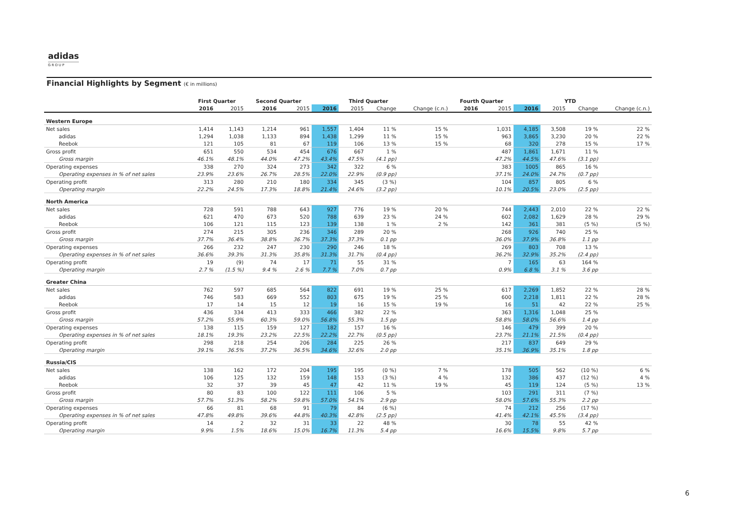adidas
GROUP
Financial Highlights by Segment (€ in millions)
| | First Quarter | | Second Quarter | | | Third Quarter | | | Fourth Quarter | | | YTD | | |
| --- | --- | --- | --- | --- | --- | --- | --- | --- | --- | --- | --- | --- | --- | --- |
| | 2016 | 2015 | 2016 | 2015 | 2016 | 2015 | Change | Change (c.n.) | 2016 | 2015 | 2016 | 2015 | Change | Change (c.n.) |
| Western Europe | | | | | | | | | | | | | | |
| Net sales | 1,414 | 1,143 | 1,214 | 961 | 1,557 | 1,404 | 11 % | 15 % | | 1,031 | 4,185 | 3,508 | 19 % | 22 % |
| adidas | 1,294 | 1,038 | 1,133 | 894 | 1,438 | 1,299 | 11 % | 15 % | | 963 | 3,865 | 3,230 | 20 % | 22 % |
| Reebok | 121 | 105 | 81 | 67 | 119 | 106 | 13 % | 15 % | | 68 | 320 | 278 | 15 % | 17 % |
| Gross profit | 651 | 550 | 534 | 454 | 676 | 667 | 1 % | | | 487 | 1,861 | 1,671 | 11 % | |
| Gross margin | 46.1% | 48.1% | 44.0% | 47.2% | 43.4% | 47.5% | (4.1 pp) | | | 47.2% | 44.5% | 47.6% | (3.1 pp) | |
| Operating expenses | 338 | 270 | 324 | 273 | 342 | 322 | 6 % | | | 383 | 1005 | 865 | 16 % | |
| Operating expenses in % of net sales | 23.9% | 23.6% | 26.7% | 28.5% | 22.0% | 22.9% | (0.9 pp) | | | 37.1% | 24.0% | 24.7% | (0.7 pp) | |
| Operating profit | 313 | 280 | 210 | 180 | 334 | 345 | (3 %) | | | 104 | 857 | 805 | 6 % | |
| Operating margin | 22.2% | 24.5% | 17.3% | 18.8% | 21.4% | 24.6% | (3.2 pp) | | | 10.1% | 20.5% | 23.0% | (2.5 pp) | |
| North America | | | | | | | | | | | | | | |
| Net sales | 728 | 591 | 788 | 643 | 927 | 776 | 19 % | 20 % | | 744 | 2,443 | 2,010 | 22 % | 22 % |
| adidas | 621 | 470 | 673 | 520 | 788 | 639 | 23 % | 24 % | | 602 | 2,082 | 1,629 | 28 % | 29 % |
| Reebok | 106 | 121 | 115 | 123 | 139 | 138 | 1 % | 2 % | | 142 | 361 | 381 | (5 %) | (5 %) |
| Gross profit | 274 | 215 | 305 | 236 | 346 | 289 | 20 % | | | 268 | 926 | 740 | 25 % | |
| Gross margin | 37.7% | 36.4% | 38.8% | 36.7% | 37.3% | 37.3% | 0.1 pp | | | 36.0% | 37.9% | 36.8% | 1.1 pp | |
| Operating expenses | 266 | 232 | 247 | 230 | 290 | 246 | 18 % | | | 269 | 803 | 708 | 13 % | |
| Operating expenses in % of net sales | 36.6% | 39.3% | 31.3% | 35.8% | 31.3% | 31.7% | (0.4 pp) | | | 36.2% | 32.9% | 35.2% | (2.4 pp) | |
| Operating profit | 19 | (9) | 74 | 17 | 71 | 55 | 31 % | | | 7 | 165 | 63 | 164 % | |
| Operating margin | 2.7 % | (1.5 %) | 9.4 % | 2.6 % | 7.7 % | 7.0% | 0.7 pp | | | 0.9% | 6.8 % | 3.1 % | 3.6 pp | |
| Greater China | | | | | | | | | | | | | | |
| Net sales | 762 | 597 | 685 | 564 | 822 | 691 | 19 % | 25 % | | 617 | 2,269 | 1,852 | 22 % | 28 % |
| adidas | 746 | 583 | 669 | 552 | 803 | 675 | 19 % | 25 % | | 600 | 2,218 | 1,811 | 22 % | 28 % |
| Reebok | 17 | 14 | 15 | 12 | 19 | 16 | 15 % | 19 % | | 16 | 51 | 42 | 22 % | 25 % |
| Gross profit | 436 | 334 | 413 | 333 | 466 | 382 | 22 % | | | 363 | 1,316 | 1,048 | 25 % | |
| Gross margin | 57.2% | 55.9% | 60.3% | 59.0% | 56.8% | 55.3% | 1.5 pp | | | 58.8% | 58.0% | 56.6% | 1.4 pp | |
| Operating expenses | 138 | 115 | 159 | 127 | 182 | 157 | 16 % | | | 146 | 479 | 399 | 20 % | |
| Operating expenses in % of net sales | 18.1% | 19.3% | 23.2% | 22.5% | 22.2% | 22.7% | (0.5 pp) | | | 23.7% | 21.1% | 21.5% | (0.4 pp) | |
| Operating profit | 298 | 218 | 254 | 206 | 284 | 225 | 26 % | | | 217 | 837 | 649 | 29 % | |
| Operating margin | 39.1% | 36.5% | 37.2% | 36.5% | 34.6% | 32.6% | 2.0 pp | | | 35.1% | 36.9% | 35.1% | 1.8 pp | |
| Russia/CIS | | | | | | | | | | | | | | |
| Net sales | 138 | 162 | 172 | 204 | 195 | 195 | (0 %) | 7 % | | 178 | 505 | 562 | (10 %) | 6 % |
| adidas | 106 | 125 | 132 | 159 | 148 | 153 | (3 %) | 4 % | | 132 | 386 | 437 | (12 %) | 4 % |
| Reebok | 32 | 37 | 39 | 45 | 47 | 42 | 11 % | 19 % | | 45 | 119 | 124 | (5 %) | 13 % |
| Gross profit | 80 | 83 | 100 | 122 | 111 | 106 | 5 % | | | 103 | 291 | 311 | (7 %) | |
| Gross margin | 57.7% | 51.3% | 58.2% | 59.8% | 57.0% | 54.1% | 2.9 pp | | | 58.0% | 57.6% | 55.3% | 2.2 pp | |
| Operating expenses | 66 | 81 | 68 | 91 | 79 | 84 | (6 %) | | | 74 | 212 | 256 | (17 %) | |
| Operating expenses in % of net sales | 47.8% | 49.8% | 39.6% | 44.8% | 40.3% | 42.8% | (2.5 pp) | | | 41.4% | 42.1% | 45.5% | (3.4 pp) | |
| Operating profit | 14 | 2 | 32 | 31 | 33 | 22 | 48 % | | | 30 | 78 | 55 | 42 % | |
| Operating margin | 9.9% | 1.5% | 18.6% | 15.0% | 16.7% | 11.3% | 5.4 pp | | | 16.6% | 15.5% | 9.8% | 5.7 pp | |
6